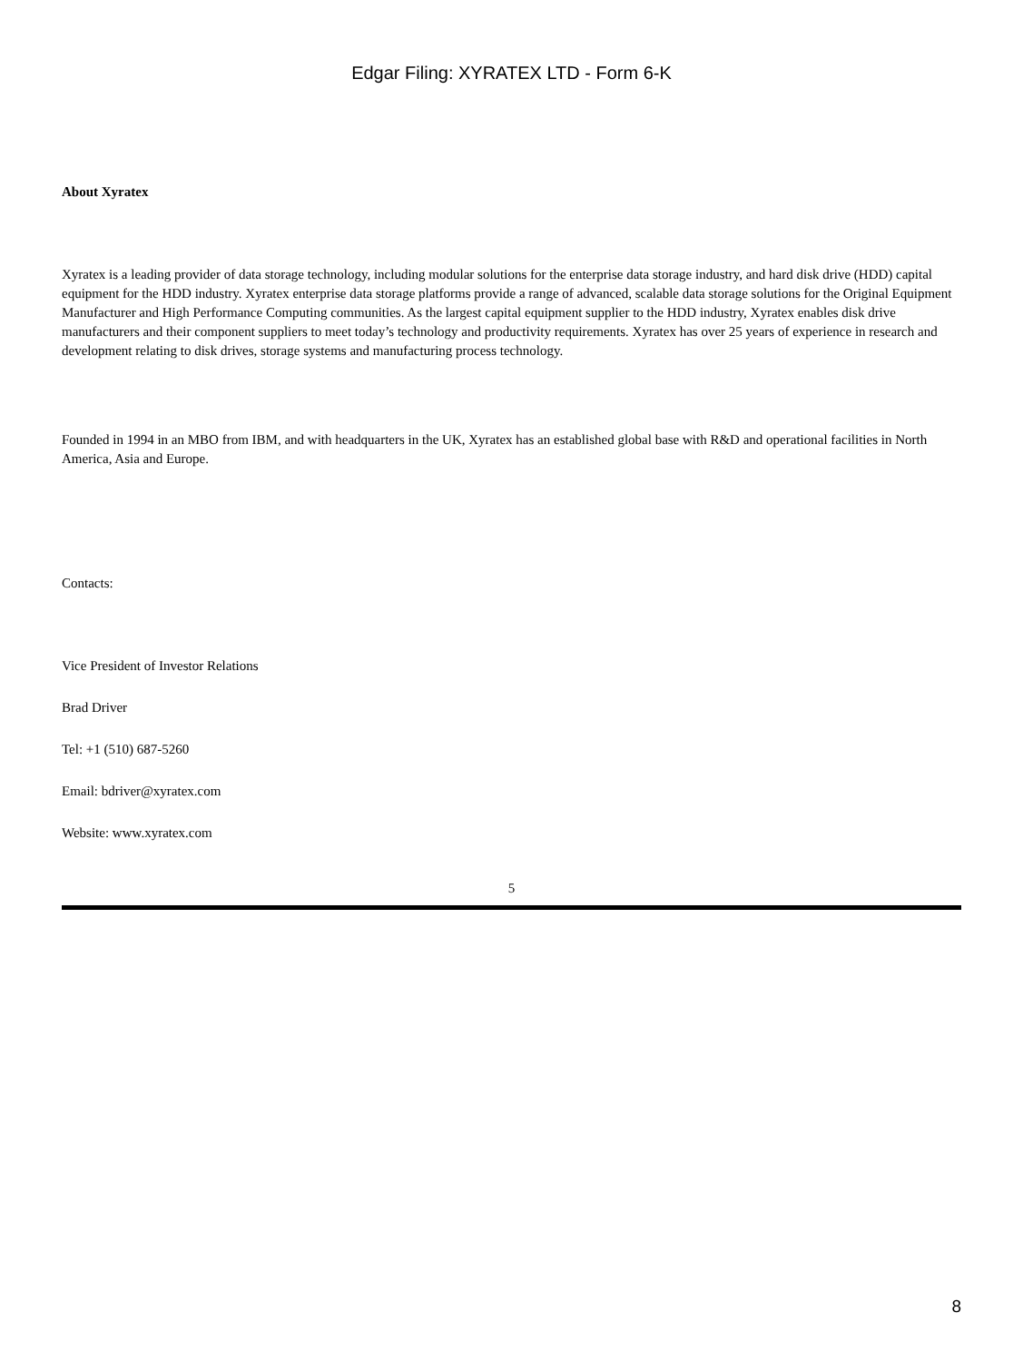Edgar Filing: XYRATEX LTD - Form 6-K
About Xyratex
Xyratex is a leading provider of data storage technology, including modular solutions for the enterprise data storage industry, and hard disk drive (HDD) capital equipment for the HDD industry. Xyratex enterprise data storage platforms provide a range of advanced, scalable data storage solutions for the Original Equipment Manufacturer and High Performance Computing communities. As the largest capital equipment supplier to the HDD industry, Xyratex enables disk drive manufacturers and their component suppliers to meet today’s technology and productivity requirements. Xyratex has over 25 years of experience in research and development relating to disk drives, storage systems and manufacturing process technology.
Founded in 1994 in an MBO from IBM, and with headquarters in the UK, Xyratex has an established global base with R&D and operational facilities in North America, Asia and Europe.
Contacts:
Vice President of Investor Relations
Brad Driver
Tel: +1 (510) 687-5260
Email: bdriver@xyratex.com
Website: www.xyratex.com
5
8